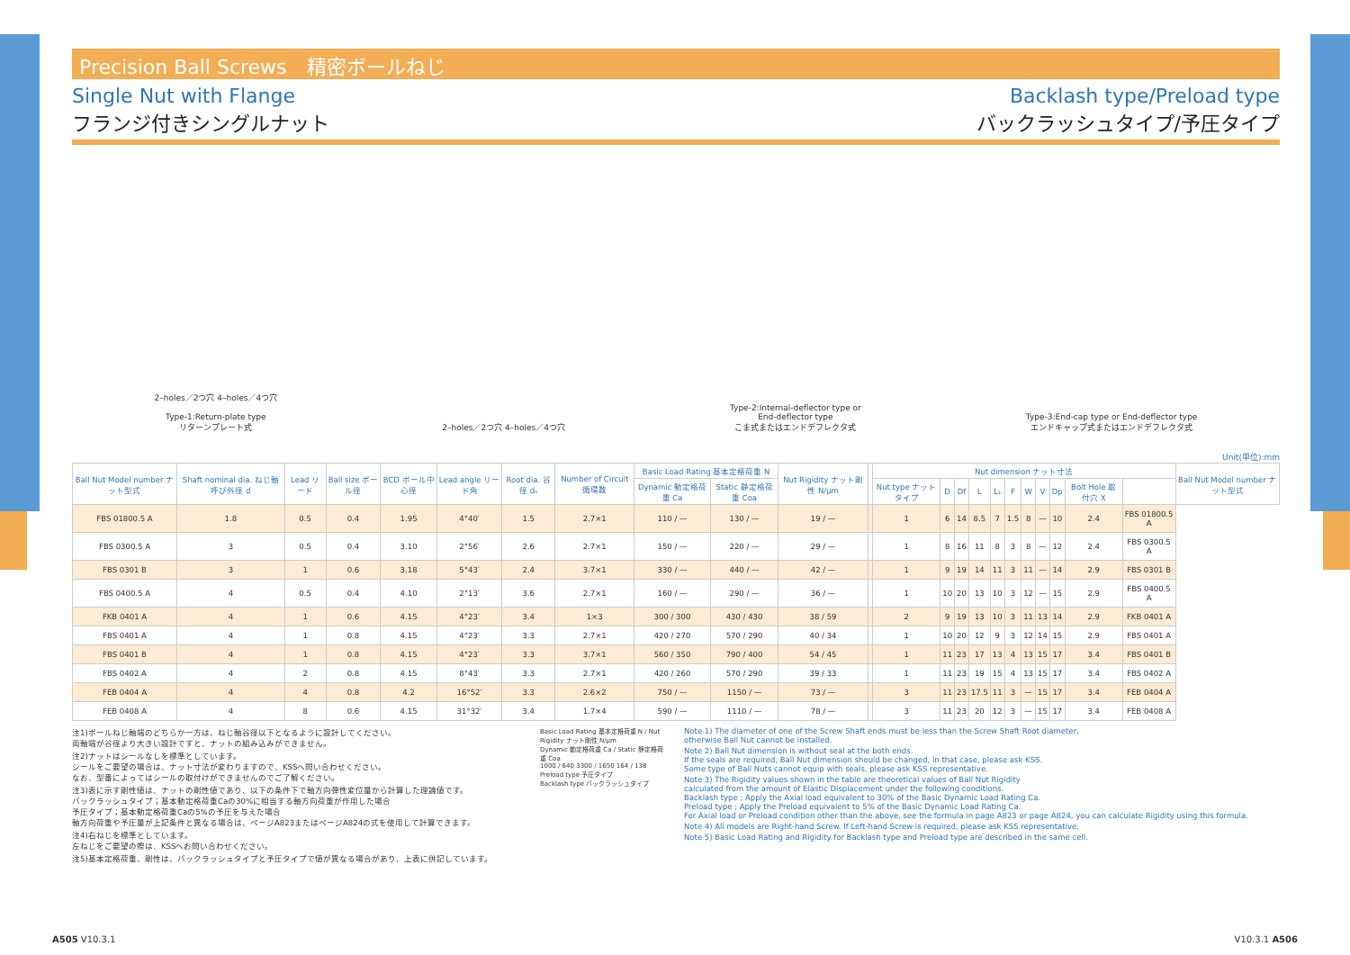Precision Ball Screws　精密ボールねじ
Single Nut with Flange
フランジ付きシングルナット
Backlash type/Preload type
バックラッシュタイプ/予圧タイプ
2–holes／2つ穴 4–holes／4つ穴
Type-1:Return-plate type
リターンプレート式
2–holes／2つ穴 4–holes／4つ穴
Type-2:Internal-deflector type or
End-deflector type
こま式またはエンドデフレクタ式
Type-3:End-cap type or End-deflector type
エンドキャップ式またはエンドデフレクタ式
Unit(単位):mm
| Ball Nut Model number ナット型式 | Shaft nominal dia. ねじ軸呼び外径 d | Lead リード | Ball size ボール径 | BCD ボール中心径 | Lead angle リード角 | Root dia. 谷径 d₀ | Number of Circuit 循環数 | Basic Load Rating 基本定格荷重 N | | Nut Rigidity ナット剛性 N/μm | | Nut dimension ナット寸法 | | | | | | | | | | | Ball Nut Model number ナット型式 |
| --- | --- | --- | --- | --- | --- | --- | --- | --- | --- | --- | --- | --- | --- | --- | --- | --- | --- | --- | --- | --- | --- | --- | --- |
| | | | | | | | | Dynamic 動定格荷重 Ca | Static 静定格荷重 Coa | | | Nut type ナットタイプ | D | Df | L | L₁ | F | W | V | Dp | Bolt Hole 取付穴 X | | |
| FBS 01800.5 A | 1.8 | 0.5 | 0.4 | 1.95 | 4°40′ | 1.5 | 2.7×1 | 110 / — | 130 / — | 19 / — | | 1 | 6 | 14 | 8.5 | 7 | 1.5 | 8 | — | 10 | 2.4 | FBS 01800.5 A | |
| FBS 0300.5 A | 3 | 0.5 | 0.4 | 3.10 | 2°56′ | 2.6 | 2.7×1 | 150 / — | 220 / — | 29 / — | | 1 | 8 | 16 | 11 | 8 | 3 | 8 | — | 12 | 2.4 | FBS 0300.5 A | |
| FBS 0301 B | 3 | 1 | 0.6 | 3.18 | 5°43′ | 2.4 | 3.7×1 | 330 / — | 440 / — | 42 / — | | 1 | 9 | 19 | 14 | 11 | 3 | 11 | — | 14 | 2.9 | FBS 0301 B | |
| FBS 0400.5 A | 4 | 0.5 | 0.4 | 4.10 | 2°13′ | 3.6 | 2.7×1 | 160 / — | 290 / — | 36 / — | | 1 | 10 | 20 | 13 | 10 | 3 | 12 | — | 15 | 2.9 | FBS 0400.5 A | |
| FKB 0401 A | 4 | 1 | 0.6 | 4.15 | 4°23′ | 3.4 | 1×3 | 300 / 300 | 430 / 430 | 38 / 59 | | 2 | 9 | 19 | 13 | 10 | 3 | 11 | 13 | 14 | 2.9 | FKB 0401 A | |
| FBS 0401 A | 4 | 1 | 0.8 | 4.15 | 4°23′ | 3.3 | 2.7×1 | 420 / 270 | 570 / 290 | 40 / 34 | | 1 | 10 | 20 | 12 | 9 | 3 | 12 | 14 | 15 | 2.9 | FBS 0401 A | |
| FBS 0401 B | 4 | 1 | 0.8 | 4.15 | 4°23′ | 3.3 | 3.7×1 | 560 / 350 | 790 / 400 | 54 / 45 | | 1 | 11 | 23 | 17 | 13 | 4 | 13 | 15 | 17 | 3.4 | FBS 0401 B | |
| FBS 0402 A | 4 | 2 | 0.8 | 4.15 | 8°43′ | 3.3 | 2.7×1 | 420 / 260 | 570 / 290 | 39 / 33 | | 1 | 11 | 23 | 19 | 15 | 4 | 13 | 15 | 17 | 3.4 | FBS 0402 A | |
| FEB 0404 A | 4 | 4 | 0.8 | 4.2 | 16°52′ | 3.3 | 2.6×2 | 750 / — | 1150 / — | 73 / — | | 3 | 11 | 23 | 17.5 | 11 | 3 | — | 15 | 17 | 3.4 | FEB 0404 A | |
| FEB 0408 A | 4 | 8 | 0.6 | 4.15 | 31°32′ | 3.4 | 1.7×4 | 590 / — | 1110 / — | 78 / — | | 3 | 11 | 23 | 20 | 12 | 3 | — | 15 | 17 | 3.4 | FEB 0408 A | |
注1)ボールねじ軸端のどちらか一方は、ねじ軸谷径以下となるように設計してください。
両軸端が谷径より大きい設計ですと、ナットの組み込みができません。
注2)ナットはシールなしを標準としています。
シールをご要望の場合は、ナット寸法が変わりますので、KSSへ問い合わせください。
なお、型番によってはシールの取付けができませんのでご了解ください。
注3)表に示す剛性値は、ナットの剛性値であり、以下の条件下で軸方向弾性変位量から計算した理論値です。
バックラッシュタイプ；基本動定格荷重Caの30%に相当する軸方向荷重が作用した場合
予圧タイプ；基本動定格荷重Caの5%の予圧を与えた場合
軸方向荷重や予圧量が上記条件と異なる場合は、ページA823またはページA824の式を使用して計算できます。
注4)右ねじを標準としています。
左ねじをご要望の際は、KSSへお問い合わせください。
注5)基本定格荷重、剛性は、バックラッシュタイプと予圧タイプで値が異なる場合があり、上表に併記しています。
Basic Load Rating 基本定格荷重 N / Nut Rigidity ナット剛性 N/μm
Dynamic 動定格荷重 Ca / Static 静定格荷重 Coa
1000 / 640 3300 / 1650 164 / 138
Preload type 予圧タイプ
Backlash type バックラッシュタイプ
Note 1) The diameter of one of the Screw Shaft ends must be less than the Screw Shaft Root diameter,
otherwise Ball Nut cannot be installed.
Note 2) Ball Nut dimension is without seal at the both ends.
If the seals are required, Ball Nut dimension should be changed, in that case, please ask KSS.
Some type of Ball Nuts cannot equip with seals, please ask KSS representative.
Note 3) The Rigidity values shown in the table are theoretical values of Ball Nut Rigidity
calculated from the amount of Elastic Displacement under the following conditions.
Backlash type ; Apply the Axial load equivalent to 30% of the Basic Dynamic Load Rating Ca.
Preload type ; Apply the Preload equivalent to 5% of the Basic Dynamic Load Rating Ca.
For Axial load or Preload condition other than the above, see the formula in page A823 or page A824, you can calculate Rigidity using this formula.
Note 4) All models are Right-hand Screw. If Left-hand Screw is required, please ask KSS representative.
Note 5) Basic Load Rating and Rigidity for Backlash type and Preload type are described in the same cell.
A505 V10.3.1 V10.3.1 A506